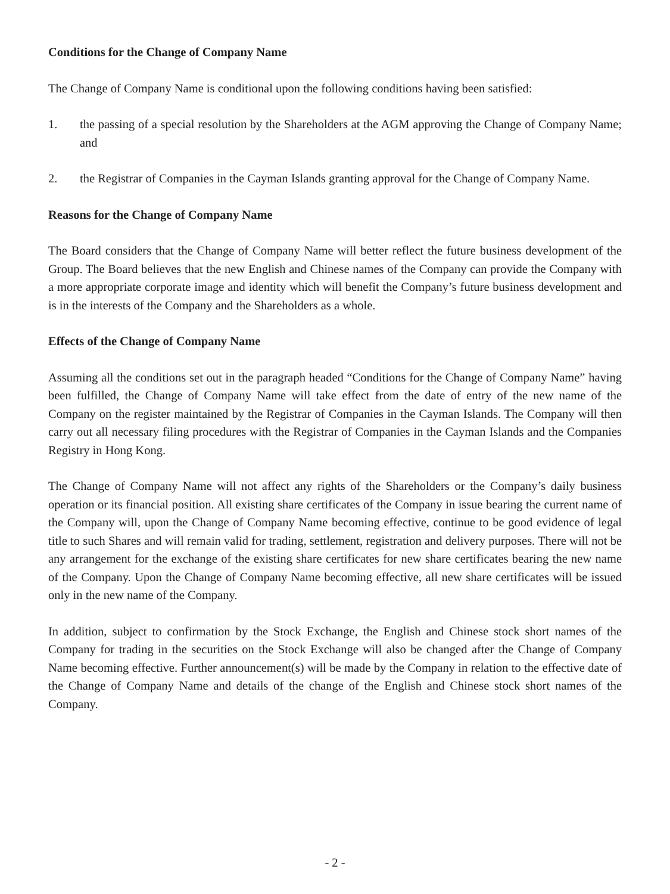Conditions for the Change of Company Name
The Change of Company Name is conditional upon the following conditions having been satisfied:
1. the passing of a special resolution by the Shareholders at the AGM approving the Change of Company Name; and
2. the Registrar of Companies in the Cayman Islands granting approval for the Change of Company Name.
Reasons for the Change of Company Name
The Board considers that the Change of Company Name will better reflect the future business development of the Group. The Board believes that the new English and Chinese names of the Company can provide the Company with a more appropriate corporate image and identity which will benefit the Company’s future business development and is in the interests of the Company and the Shareholders as a whole.
Effects of the Change of Company Name
Assuming all the conditions set out in the paragraph headed “Conditions for the Change of Company Name” having been fulfilled, the Change of Company Name will take effect from the date of entry of the new name of the Company on the register maintained by the Registrar of Companies in the Cayman Islands. The Company will then carry out all necessary filing procedures with the Registrar of Companies in the Cayman Islands and the Companies Registry in Hong Kong.
The Change of Company Name will not affect any rights of the Shareholders or the Company’s daily business operation or its financial position. All existing share certificates of the Company in issue bearing the current name of the Company will, upon the Change of Company Name becoming effective, continue to be good evidence of legal title to such Shares and will remain valid for trading, settlement, registration and delivery purposes. There will not be any arrangement for the exchange of the existing share certificates for new share certificates bearing the new name of the Company. Upon the Change of Company Name becoming effective, all new share certificates will be issued only in the new name of the Company.
In addition, subject to confirmation by the Stock Exchange, the English and Chinese stock short names of the Company for trading in the securities on the Stock Exchange will also be changed after the Change of Company Name becoming effective. Further announcement(s) will be made by the Company in relation to the effective date of the Change of Company Name and details of the change of the English and Chinese stock short names of the Company.
- 2 -